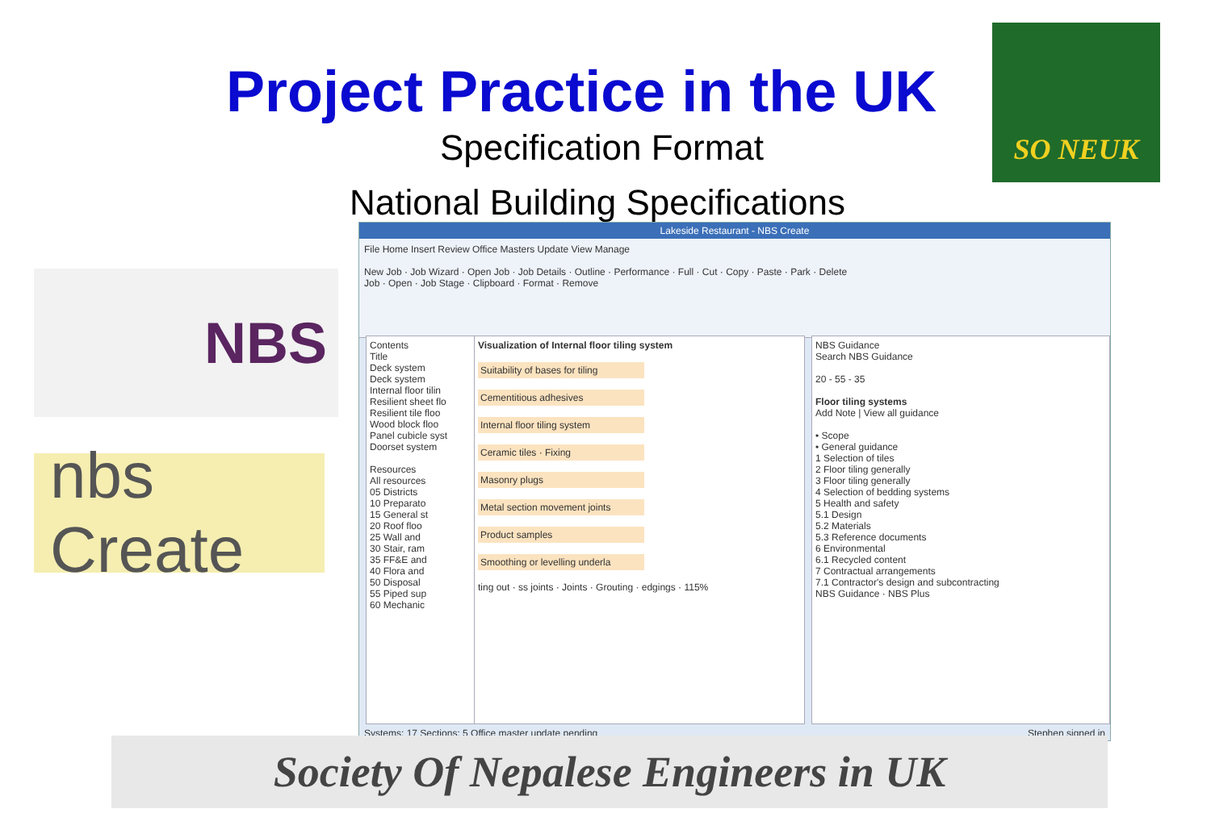Project Practice in the UK
Specification Format
SO NEUK
National Building Specifications
NBS
nbs Create
Lakeside Restaurant - NBS Create
File Home Insert Review Office Masters Update View Manage
New Job · Job Wizard · Open Job · Job Details · Outline · Performance · Full · Cut · Copy · Paste · Park · Delete
Job · Open · Job Stage · Clipboard · Format · Remove
Contents
Title
Deck system
Deck system
Internal floor tilin
Resilient sheet flo
Resilient tile floo
Wood block floo
Panel cubicle syst
Doorset system
Resources
All resources
05 Districts
10 Preparato
15 General st
20 Roof floo
25 Wall and
30 Stair, ram
35 FF&E and
40 Flora and
50 Disposal
55 Piped sup
60 Mechanic
Visualization of Internal floor tiling system
Suitability of bases for tiling
Cementitious adhesives
Internal floor tiling system
Ceramic tiles · Fixing
Masonry plugs
Metal section movement joints
Product samples
Smoothing or levelling underla
ting out · ss joints · Joints · Grouting · edgings · 115%
NBS Guidance
Search NBS Guidance
20 - 55 - 35
Floor tiling systems
Add Note | View all guidance
• Scope
• General guidance
1 Selection of tiles
2 Floor tiling generally
3 Floor tiling generally
4 Selection of bedding systems
5 Health and safety
5.1 Design
5.2 Materials
5.3 Reference documents
6 Environmental
6.1 Recycled content
7 Contractual arrangements
7.1 Contractor's design and subcontracting
NBS Guidance · NBS Plus
Systems: 17 Sections: 5 Office master update pending Stephen signed in
Society Of Nepalese Engineers in UK